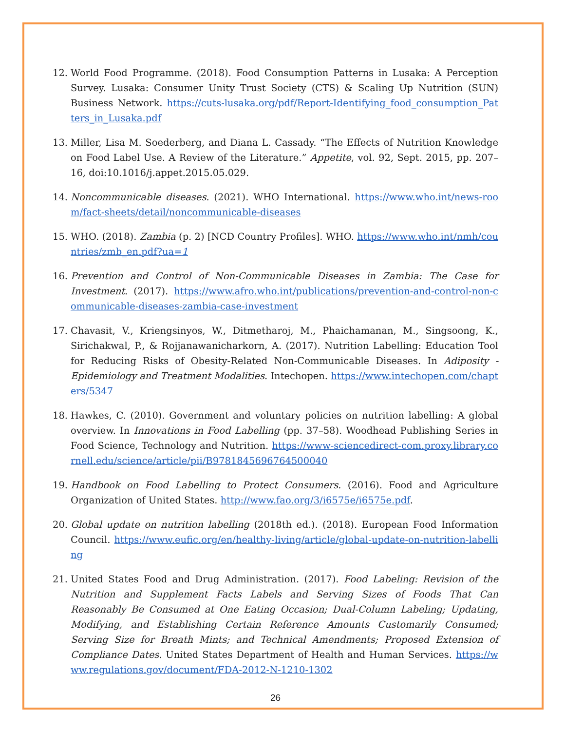12. World Food Programme. (2018). Food Consumption Patterns in Lusaka: A Perception Survey. Lusaka: Consumer Unity Trust Society (CTS) & Scaling Up Nutrition (SUN) Business Network. https://cuts-lusaka.org/pdf/Report-Identifying_food_consumption_Patters_in_Lusaka.pdf
13. Miller, Lisa M. Soederberg, and Diana L. Cassady. “The Effects of Nutrition Knowledge on Food Label Use. A Review of the Literature.” Appetite, vol. 92, Sept. 2015, pp. 207–16, doi:10.1016/j.appet.2015.05.029.
14. Noncommunicable diseases. (2021). WHO International. https://www.who.int/news-room/fact-sheets/detail/noncommunicable-diseases
15. WHO. (2018). Zambia (p. 2) [NCD Country Profiles]. WHO. https://www.who.int/nmh/countries/zmb_en.pdf?ua=1
16. Prevention and Control of Non-Communicable Diseases in Zambia: The Case for Investment. (2017). https://www.afro.who.int/publications/prevention-and-control-non-communicable-diseases-zambia-case-investment
17. Chavasit, V., Kriengsinyos, W., Ditmetharoj, M., Phaichamanan, M., Singsoong, K., Sirichakwal, P., & Rojjanawanicharkorn, A. (2017). Nutrition Labelling: Education Tool for Reducing Risks of Obesity-Related Non-Communicable Diseases. In Adiposity - Epidemiology and Treatment Modalities. Intechopen. https://www.intechopen.com/chapters/5347
18. Hawkes, C. (2010). Government and voluntary policies on nutrition labelling: A global overview. In Innovations in Food Labelling (pp. 37–58). Woodhead Publishing Series in Food Science, Technology and Nutrition. https://www-sciencedirect-com.proxy.library.cornell.edu/science/article/pii/B9781845696764500040
19. Handbook on Food Labelling to Protect Consumers. (2016). Food and Agriculture Organization of United States. http://www.fao.org/3/i6575e/i6575e.pdf.
20. Global update on nutrition labelling (2018th ed.). (2018). European Food Information Council. https://www.eufic.org/en/healthy-living/article/global-update-on-nutrition-labelling
21. United States Food and Drug Administration. (2017). Food Labeling: Revision of the Nutrition and Supplement Facts Labels and Serving Sizes of Foods That Can Reasonably Be Consumed at One Eating Occasion; Dual-Column Labeling; Updating, Modifying, and Establishing Certain Reference Amounts Customarily Consumed; Serving Size for Breath Mints; and Technical Amendments; Proposed Extension of Compliance Dates. United States Department of Health and Human Services. https://www.regulations.gov/document/FDA-2012-N-1210-1302
26